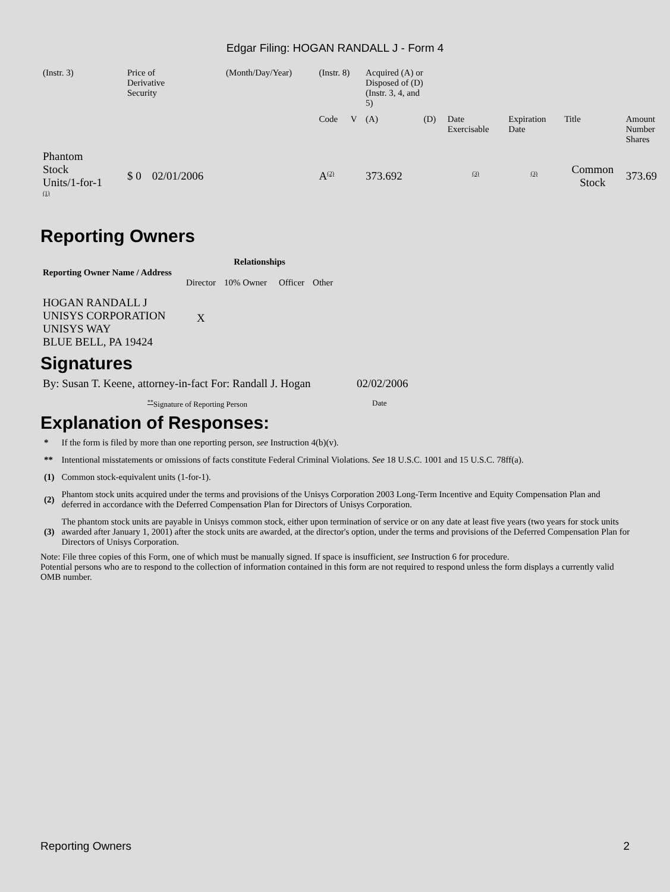Edgar Filing: HOGAN RANDALL J - Form 4
| (Instr. 3) | Price of Derivative Security | | (Month/Day/Year) | (Instr. 8) | | Acquired (A) or Disposed of (D) (Instr. 3, 4, and 5) | | | | | |
| | | | | Code | V | (A) | (D) | Date Exercisable | Expiration Date | Title | Amount Number Shares |
| Phantom Stock Units/1-for-1 <sup>(1)</sup> | $ 0 | 02/01/2006 | | A<sup>(2)</sup> | | 373.692 | | <sup>(3)</sup> | <sup>(3)</sup> | Common Stock | 373.69 |
Reporting Owners
| Reporting Owner Name / Address | Relationships | | | |
| --- | --- | --- | --- | --- |
| | Director | 10% Owner | Officer | Other |
| HOGAN RANDALL J UNISYS CORPORATION UNISYS WAY BLUE BELL, PA 19424 | X | | | |
Signatures
| By: Susan T. Keene, attorney-in-fact For: Randall J. Hogan | 02/02/2006 |
| <sup>**</sup> Signature of Reporting Person | Date |
Explanation of Responses:
| * | If the form is filed by more than one reporting person, see Instruction 4(b)(v). |
| ** | Intentional misstatements or omissions of facts constitute Federal Criminal Violations. See 18 U.S.C. 1001 and 15 U.S.C. 78ff(a). |
| (1) | Common stock-equivalent units (1-for-1). |
| (2) | Phantom stock units acquired under the terms and provisions of the Unisys Corporation 2003 Long-Term Incentive and Equity Compensation Plan and deferred in accordance with the Deferred Compensation Plan for Directors of Unisys Corporation. |
| (3) | The phantom stock units are payable in Unisys common stock, either upon termination of service or on any date at least five years (two years for stock units awarded after January 1, 2001) after the stock units are awarded, at the director's option, under the terms and provisions of the Deferred Compensation Plan for Directors of Unisys Corporation. |
Note: File three copies of this Form, one of which must be manually signed. If space is insufficient, see Instruction 6 for procedure.
Potential persons who are to respond to the collection of information contained in this form are not required to respond unless the form displays a currently valid OMB number.
Reporting Owners 2